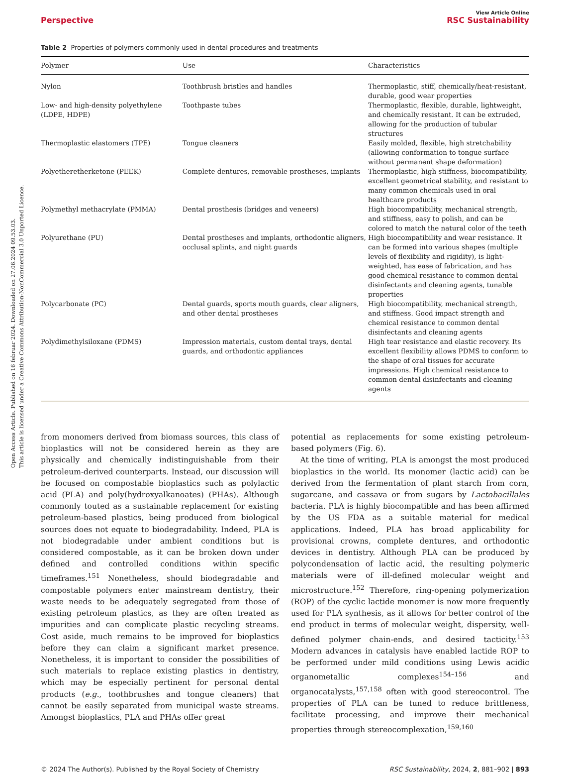Open Access Article. Published on 16 februar 2024. Downloaded on 27.06.2024 09.53.03.
This article is licensed under a Creative Commons Attribution-NonCommercial 3.0 Unported Licence.
View Article Online
Perspective RSC Sustainability
Table 2 Properties of polymers commonly used in dental procedures and treatments
| Polymer | Use | Characteristics |
| --- | --- | --- |
| Nylon | Toothbrush bristles and handles | Thermoplastic, stiff, chemically/heat-resistant, durable, good wear properties |
| Low- and high-density polyethylene (LDPE, HDPE) | Toothpaste tubes | Thermoplastic, flexible, durable, lightweight, and chemically resistant. It can be extruded, allowing for the production of tubular structures |
| Thermoplastic elastomers (TPE) | Tongue cleaners | Easily molded, flexible, high stretchability (allowing conformation to tongue surface without permanent shape deformation) |
| Polyetheretherketone (PEEK) | Complete dentures, removable prostheses, implants | Thermoplastic, high stiffness, biocompatibility, excellent geometrical stability, and resistant to many common chemicals used in oral healthcare products |
| Polymethyl methacrylate (PMMA) | Dental prosthesis (bridges and veneers) | High biocompatibility, mechanical strength, and stiffness, easy to polish, and can be colored to match the natural color of the teeth |
| Polyurethane (PU) | Dental prostheses and implants, orthodontic aligners, occlusal splints, and night guards | High biocompatibility and wear resistance. It can be formed into various shapes (multiple levels of flexibility and rigidity), is light-weighted, has ease of fabrication, and has good chemical resistance to common dental disinfectants and cleaning agents, tunable properties |
| Polycarbonate (PC) | Dental guards, sports mouth guards, clear aligners, and other dental prostheses | High biocompatibility, mechanical strength, and stiffness. Good impact strength and chemical resistance to common dental disinfectants and cleaning agents |
| Polydimethylsiloxane (PDMS) | Impression materials, custom dental trays, dental guards, and orthodontic appliances | High tear resistance and elastic recovery. Its excellent flexibility allows PDMS to conform to the shape of oral tissues for accurate impressions. High chemical resistance to common dental disinfectants and cleaning agents |
from monomers derived from biomass sources, this class of bioplastics will not be considered herein as they are physically and chemically indistinguishable from their petroleum-derived counterparts. Instead, our discussion will be focused on compostable bioplastics such as polylactic acid (PLA) and poly(hydroxyalkanoates) (PHAs). Although commonly touted as a sustainable replacement for existing petroleum-based plastics, being produced from biological sources does not equate to biodegradability. Indeed, PLA is not biodegradable under ambient conditions but is considered compostable, as it can be broken down under defined and controlled conditions within specific timeframes.<sup>151</sup> Nonetheless, should biodegradable and compostable polymers enter mainstream dentistry, their waste needs to be adequately segregated from those of existing petroleum plastics, as they are often treated as impurities and can complicate plastic recycling streams. Cost aside, much remains to be improved for bioplastics before they can claim a significant market presence. Nonetheless, it is important to consider the possibilities of such materials to replace existing plastics in dentistry, which may be especially pertinent for personal dental products (e.g., toothbrushes and tongue cleaners) that cannot be easily separated from municipal waste streams. Amongst bioplastics, PLA and PHAs offer great
potential as replacements for some existing petroleum-based polymers (Fig. 6).
At the time of writing, PLA is amongst the most produced bioplastics in the world. Its monomer (lactic acid) can be derived from the fermentation of plant starch from corn, sugarcane, and cassava or from sugars by Lactobacillales bacteria. PLA is highly biocompatible and has been affirmed by the US FDA as a suitable material for medical applications. Indeed, PLA has broad applicability for provisional crowns, complete dentures, and orthodontic devices in dentistry. Although PLA can be produced by polycondensation of lactic acid, the resulting polymeric materials were of ill-defined molecular weight and microstructure.<sup>152</sup> Therefore, ring-opening polymerization (ROP) of the cyclic lactide monomer is now more frequently used for PLA synthesis, as it allows for better control of the end product in terms of molecular weight, dispersity, well-defined polymer chain-ends, and desired tacticity.<sup>153</sup> Modern advances in catalysis have enabled lactide ROP to be performed under mild conditions using Lewis acidic organometallic complexes<sup>154–156</sup> and organocatalysts,<sup>157,158</sup> often with good stereocontrol. The properties of PLA can be tuned to reduce brittleness, facilitate processing, and improve their mechanical properties through stereocomplexation,<sup>159,160</sup>
© 2024 The Author(s). Published by the Royal Society of Chemistry RSC Sustainability, 2024, 2, 881–902 | 893